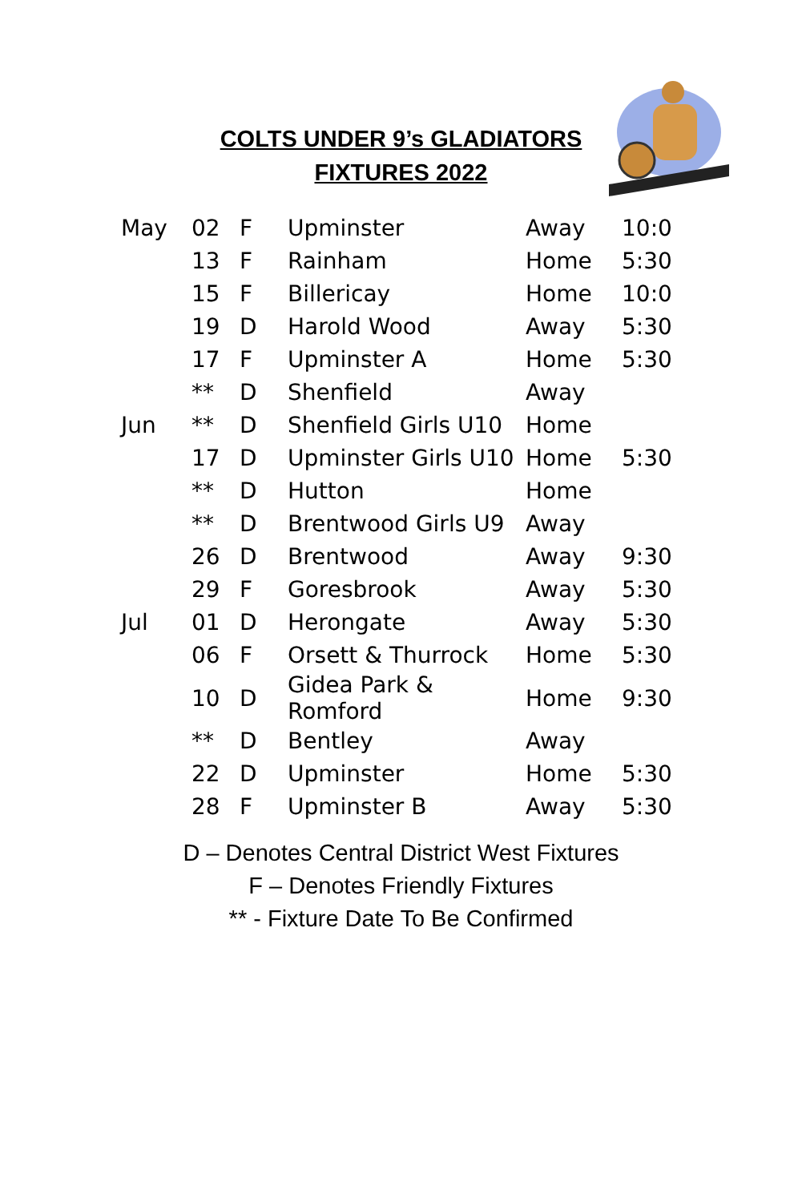COLTS UNDER 9’s GLADIATORS
FIXTURES 2022
| May | 02 | F | Upminster | Away | 10:0 |
| | 13 | F | Rainham | Home | 5:30 |
| | 15 | F | Billericay | Home | 10:0 |
| | 19 | D | Harold Wood | Away | 5:30 |
| | 17 | F | Upminster A | Home | 5:30 |
| | ** | D | Shenfield | Away | |
| Jun | ** | D | Shenfield Girls U10 | Home | |
| | 17 | D | Upminster Girls U10 | Home | 5:30 |
| | ** | D | Hutton | Home | |
| | ** | D | Brentwood Girls U9 | Away | |
| | 26 | D | Brentwood | Away | 9:30 |
| | 29 | F | Goresbrook | Away | 5:30 |
| Jul | 01 | D | Herongate | Away | 5:30 |
| | 06 | F | Orsett & Thurrock | Home | 5:30 |
| | 10 | D | Gidea Park & Romford | Home | 9:30 |
| | ** | D | Bentley | Away | |
| | 22 | D | Upminster | Home | 5:30 |
| | 28 | F | Upminster B | Away | 5:30 |
D – Denotes Central District West Fixtures
F – Denotes Friendly Fixtures
** - Fixture Date To Be Confirmed